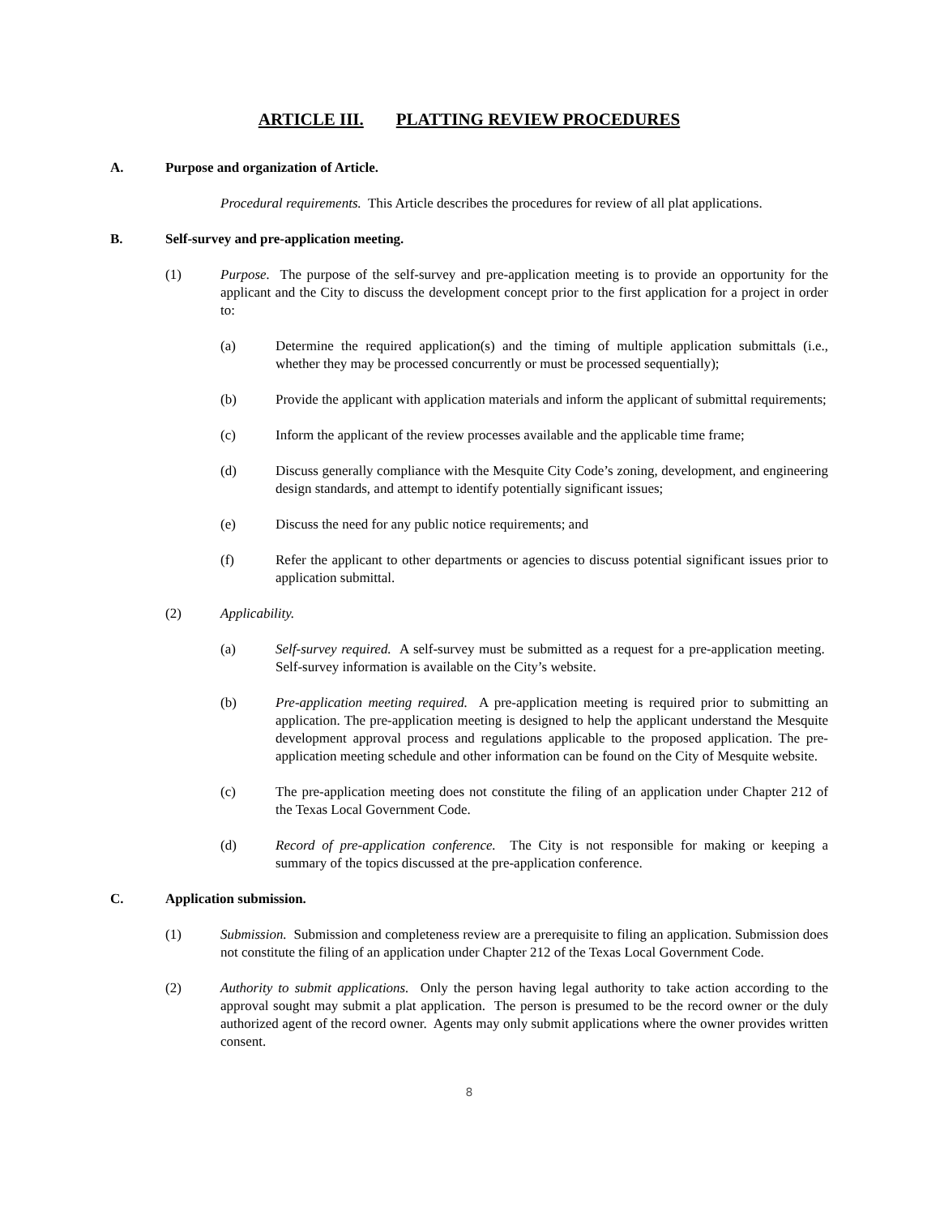ARTICLE III. PLATTING REVIEW PROCEDURES
A. Purpose and organization of Article.
Procedural requirements. This Article describes the procedures for review of all plat applications.
B. Self-survey and pre-application meeting.
(1) Purpose. The purpose of the self-survey and pre-application meeting is to provide an opportunity for the applicant and the City to discuss the development concept prior to the first application for a project in order to:
(a) Determine the required application(s) and the timing of multiple application submittals (i.e., whether they may be processed concurrently or must be processed sequentially);
(b) Provide the applicant with application materials and inform the applicant of submittal requirements;
(c) Inform the applicant of the review processes available and the applicable time frame;
(d) Discuss generally compliance with the Mesquite City Code’s zoning, development, and engineering design standards, and attempt to identify potentially significant issues;
(e) Discuss the need for any public notice requirements; and
(f) Refer the applicant to other departments or agencies to discuss potential significant issues prior to application submittal.
(2) Applicability.
(a) Self-survey required. A self-survey must be submitted as a request for a pre-application meeting. Self-survey information is available on the City’s website.
(b) Pre-application meeting required. A pre-application meeting is required prior to submitting an application. The pre-application meeting is designed to help the applicant understand the Mesquite development approval process and regulations applicable to the proposed application. The pre-application meeting schedule and other information can be found on the City of Mesquite website.
(c) The pre-application meeting does not constitute the filing of an application under Chapter 212 of the Texas Local Government Code.
(d) Record of pre-application conference. The City is not responsible for making or keeping a summary of the topics discussed at the pre-application conference.
C. Application submission.
(1) Submission. Submission and completeness review are a prerequisite to filing an application. Submission does not constitute the filing of an application under Chapter 212 of the Texas Local Government Code.
(2) Authority to submit applications. Only the person having legal authority to take action according to the approval sought may submit a plat application. The person is presumed to be the record owner or the duly authorized agent of the record owner. Agents may only submit applications where the owner provides written consent.
8